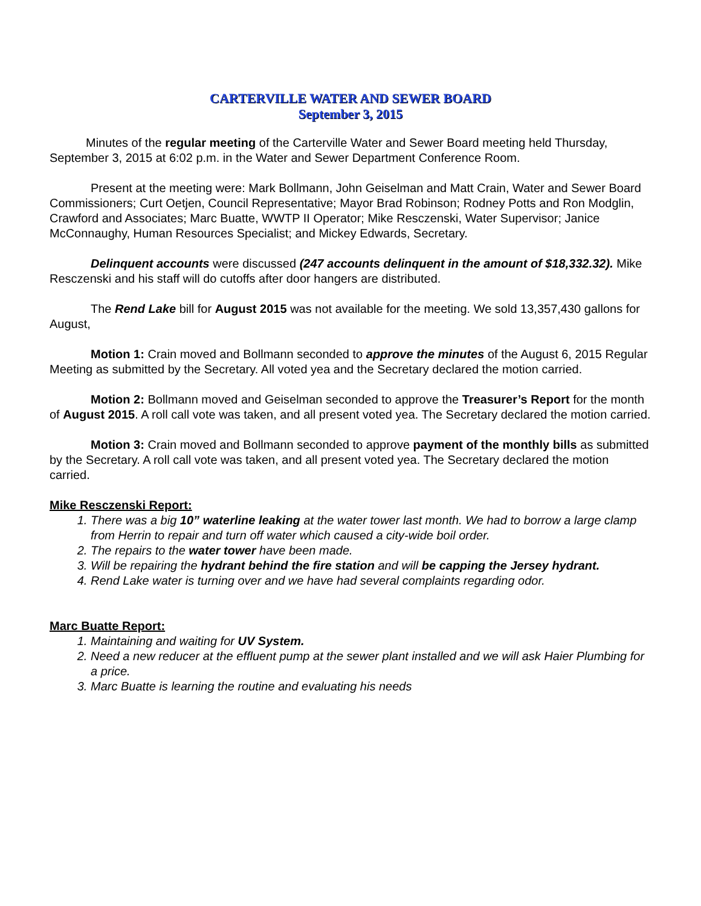CARTERVILLE WATER AND SEWER BOARD
September 3, 2015
Minutes of the regular meeting of the Carterville Water and Sewer Board meeting held Thursday, September 3, 2015 at 6:02 p.m. in the Water and Sewer Department Conference Room.
Present at the meeting were: Mark Bollmann, John Geiselman and Matt Crain, Water and Sewer Board Commissioners; Curt Oetjen, Council Representative; Mayor Brad Robinson; Rodney Potts and Ron Modglin, Crawford and Associates; Marc Buatte, WWTP II Operator; Mike Resczenski, Water Supervisor; Janice McConnaughy, Human Resources Specialist; and Mickey Edwards, Secretary.
Delinquent accounts were discussed (247 accounts delinquent in the amount of $18,332.32). Mike Resczenski and his staff will do cutoffs after door hangers are distributed.
The Rend Lake bill for August 2015 was not available for the meeting. We sold 13,357,430 gallons for August,
Motion 1: Crain moved and Bollmann seconded to approve the minutes of the August 6, 2015 Regular Meeting as submitted by the Secretary. All voted yea and the Secretary declared the motion carried.
Motion 2: Bollmann moved and Geiselman seconded to approve the Treasurer’s Report for the month of August 2015. A roll call vote was taken, and all present voted yea. The Secretary declared the motion carried.
Motion 3: Crain moved and Bollmann seconded to approve payment of the monthly bills as submitted by the Secretary. A roll call vote was taken, and all present voted yea. The Secretary declared the motion carried.
Mike Resczenski Report:
1. There was a big 10” waterline leaking at the water tower last month. We had to borrow a large clamp from Herrin to repair and turn off water which caused a city-wide boil order.
2. The repairs to the water tower have been made.
3. Will be repairing the hydrant behind the fire station and will be capping the Jersey hydrant.
4. Rend Lake water is turning over and we have had several complaints regarding odor.
Marc Buatte Report:
1. Maintaining and waiting for UV System.
2. Need a new reducer at the effluent pump at the sewer plant installed and we will ask Haier Plumbing for a price.
3. Marc Buatte is learning the routine and evaluating his needs